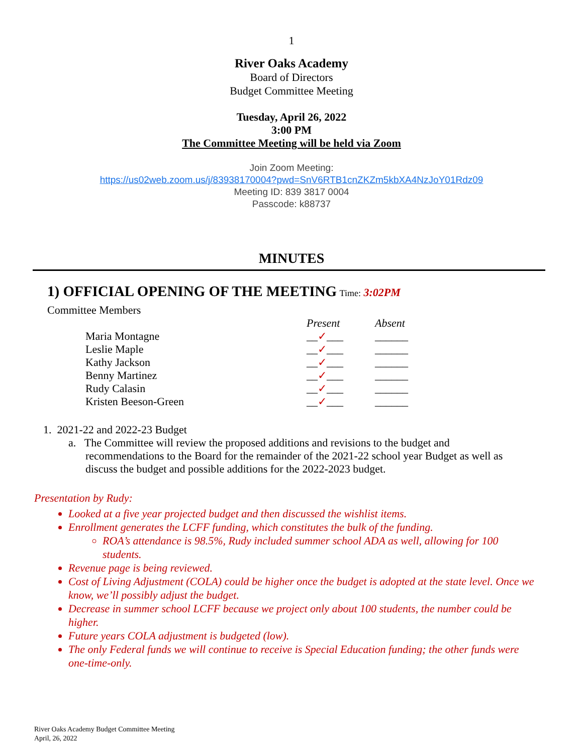1
River Oaks Academy
Board of Directors
Budget Committee Meeting
Tuesday, April 26, 2022
3:00 PM
The Committee Meeting will be held via Zoom
Join Zoom Meeting:
https://us02web.zoom.us/j/83938170004?pwd=SnV6RTB1cnZKZm5kbXA4NzJoY01Rdz09
Meeting ID: 839 3817 0004
Passcode: k88737
MINUTES
1) OFFICIAL OPENING OF THE MEETING Time: 3:02PM
Committee Members
| | Present | Absent |
| Maria Montagne | __ ✓ ___ | ______ |
| Leslie Maple | __ ✓ ___ | ______ |
| Kathy Jackson | __ ✓ ___ | ______ |
| Benny Martinez | __ ✓ ___ | ______ |
| Rudy Calasin | __ ✓ ___ | ______ |
| Kristen Beeson-Green | __ ✓ ___ | ______ |
1. 2021-22 and 2022-23 Budget
a. The Committee will review the proposed additions and revisions to the budget and recommendations to the Board for the remainder of the 2021-22 school year Budget as well as discuss the budget and possible additions for the 2022-2023 budget.
Presentation by Rudy:
Looked at a five year projected budget and then discussed the wishlist items.
Enrollment generates the LCFF funding, which constitutes the bulk of the funding.
ROA’s attendance is 98.5%, Rudy included summer school ADA as well, allowing for 100 students.
Revenue page is being reviewed.
Cost of Living Adjustment (COLA) could be higher once the budget is adopted at the state level. Once we know, we’ll possibly adjust the budget.
Decrease in summer school LCFF because we project only about 100 students, the number could be higher.
Future years COLA adjustment is budgeted (low).
The only Federal funds we will continue to receive is Special Education funding; the other funds were one-time-only.
River Oaks Academy Budget Committee Meeting
April, 26, 2022